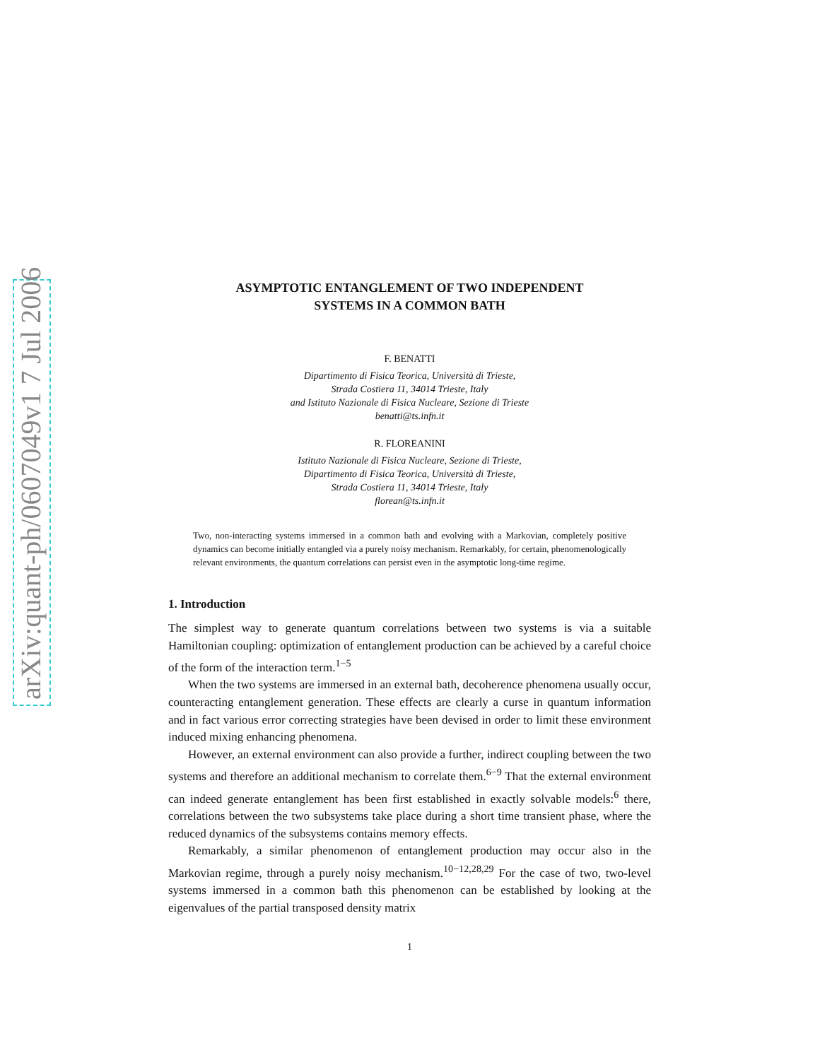arXiv:quant-ph/0607049v1 7 Jul 2006
ASYMPTOTIC ENTANGLEMENT OF TWO INDEPENDENT
SYSTEMS IN A COMMON BATH
F. BENATTI
Dipartimento di Fisica Teorica, Università di Trieste,
Strada Costiera 11, 34014 Trieste, Italy
and Istituto Nazionale di Fisica Nucleare, Sezione di Trieste
benatti@ts.infn.it
R. FLOREANINI
Istituto Nazionale di Fisica Nucleare, Sezione di Trieste,
Dipartimento di Fisica Teorica, Università di Trieste,
Strada Costiera 11, 34014 Trieste, Italy
florean@ts.infn.it
Two, non-interacting systems immersed in a common bath and evolving with a Markovian, completely positive dynamics can become initially entangled via a purely noisy mechanism. Remarkably, for certain, phenomenologically relevant environments, the quantum correlations can persist even in the asymptotic long-time regime.
1. Introduction
The simplest way to generate quantum correlations between two systems is via a suitable Hamiltonian coupling: optimization of entanglement production can be achieved by a careful choice of the form of the interaction term.<sup>1−5</sup>
When the two systems are immersed in an external bath, decoherence phenomena usually occur, counteracting entanglement generation. These effects are clearly a curse in quantum information and in fact various error correcting strategies have been devised in order to limit these environment induced mixing enhancing phenomena.
However, an external environment can also provide a further, indirect coupling between the two systems and therefore an additional mechanism to correlate them.<sup>6−9</sup> That the external environment can indeed generate entanglement has been first established in exactly solvable models:<sup>6</sup> there, correlations between the two subsystems take place during a short time transient phase, where the reduced dynamics of the subsystems contains memory effects.
Remarkably, a similar phenomenon of entanglement production may occur also in the Markovian regime, through a purely noisy mechanism.<sup>10−12,28,29</sup> For the case of two, two-level systems immersed in a common bath this phenomenon can be established by looking at the eigenvalues of the partial transposed density matrix
1